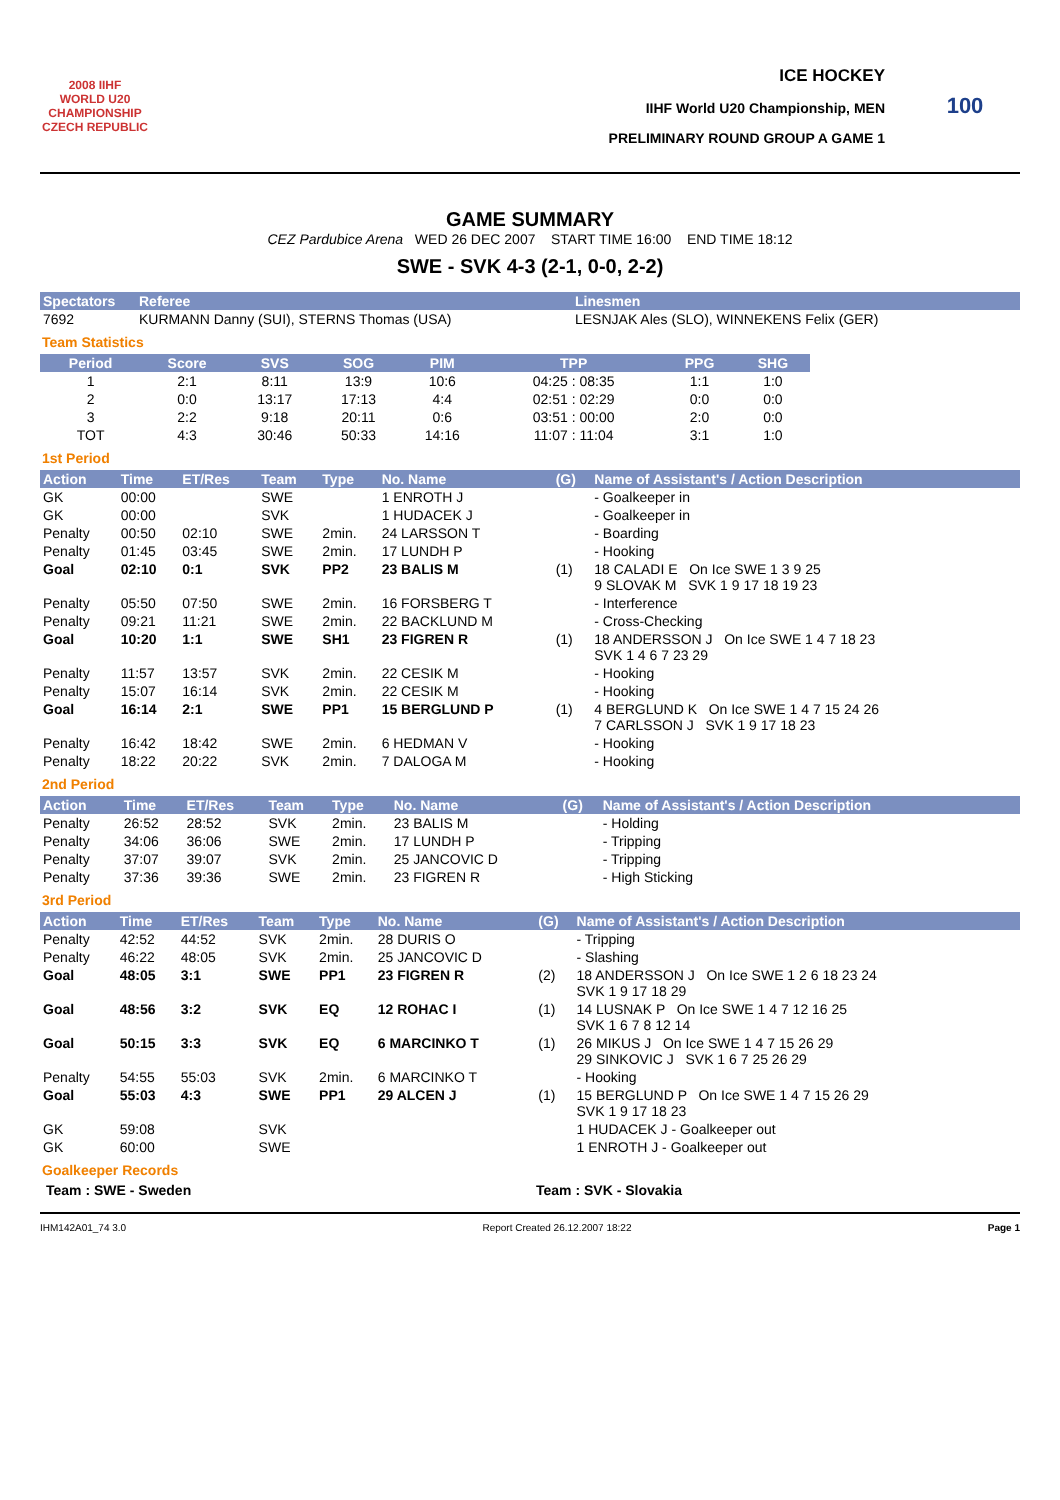2008 IIHF
WORLD U20 CHAMPIONSHIP CZECH REPUBLIC
ICE HOCKEY
IIHF World U20 Championship, MEN
PRELIMINARY ROUND GROUP A GAME 1
100
GAME SUMMARY
CEZ Pardubice Arena WED 26 DEC 2007 START TIME 16:00 END TIME 18:12
SWE - SVK 4-3 (2-1, 0-0, 2-2)
| Spectators | Referee | Linesmen |
| --- | --- | --- |
| 7692 | KURMANN Danny (SUI), STERNS Thomas (USA) | LESNJAK Ales (SLO), WINNEKENS Felix (GER) |
Team Statistics
| Period | Score | SVS | SOG | PIM | TPP | PPG | SHG |
| --- | --- | --- | --- | --- | --- | --- | --- |
| 1 | 2:1 | 8:11 | 13:9 | 10:6 | 04:25 : 08:35 | 1:1 | 1:0 |
| 2 | 0:0 | 13:17 | 17:13 | 4:4 | 02:51 : 02:29 | 0:0 | 0:0 |
| 3 | 2:2 | 9:18 | 20:11 | 0:6 | 03:51 : 00:00 | 2:0 | 0:0 |
| TOT | 4:3 | 30:46 | 50:33 | 14:16 | 11:07 : 11:04 | 3:1 | 1:0 |
1st Period
| Action | Time | ET/Res | Team | Type | No. Name | (G) | Name of Assistant's / Action Description |
| --- | --- | --- | --- | --- | --- | --- | --- |
| GK | 00:00 | | SWE | | 1 ENROTH J | | - Goalkeeper in |
| GK | 00:00 | | SVK | | 1 HUDACEK J | | - Goalkeeper in |
| Penalty | 00:50 | 02:10 | SWE | 2min. | 24 LARSSON T | | - Boarding |
| Penalty | 01:45 | 03:45 | SWE | 2min. | 17 LUNDH P | | - Hooking |
| Goal | 02:10 | 0:1 | SVK | PP2 | 23 BALIS M | (1) | 18 CALADI E On Ice SWE 1 3 9 25 9 SLOVAK M SVK 1 9 17 18 19 23 |
| Penalty | 05:50 | 07:50 | SWE | 2min. | 16 FORSBERG T | | - Interference |
| Penalty | 09:21 | 11:21 | SWE | 2min. | 22 BACKLUND M | | - Cross-Checking |
| Goal | 10:20 | 1:1 | SWE | SH1 | 23 FIGREN R | (1) | 18 ANDERSSON J On Ice SWE 1 4 7 18 23 SVK 1 4 6 7 23 29 |
| Penalty | 11:57 | 13:57 | SVK | 2min. | 22 CESIK M | | - Hooking |
| Penalty | 15:07 | 16:14 | SVK | 2min. | 22 CESIK M | | - Hooking |
| Goal | 16:14 | 2:1 | SWE | PP1 | 15 BERGLUND P | (1) | 4 BERGLUND K On Ice SWE 1 4 7 15 24 26 7 CARLSSON J SVK 1 9 17 18 23 |
| Penalty | 16:42 | 18:42 | SWE | 2min. | 6 HEDMAN V | | - Hooking |
| Penalty | 18:22 | 20:22 | SVK | 2min. | 7 DALOGA M | | - Hooking |
2nd Period
| Action | Time | ET/Res | Team | Type | No. Name | (G) | Name of Assistant's / Action Description |
| --- | --- | --- | --- | --- | --- | --- | --- |
| Penalty | 26:52 | 28:52 | SVK | 2min. | 23 BALIS M | | - Holding |
| Penalty | 34:06 | 36:06 | SWE | 2min. | 17 LUNDH P | | - Tripping |
| Penalty | 37:07 | 39:07 | SVK | 2min. | 25 JANCOVIC D | | - Tripping |
| Penalty | 37:36 | 39:36 | SWE | 2min. | 23 FIGREN R | | - High Sticking |
3rd Period
| Action | Time | ET/Res | Team | Type | No. Name | (G) | Name of Assistant's / Action Description |
| --- | --- | --- | --- | --- | --- | --- | --- |
| Penalty | 42:52 | 44:52 | SVK | 2min. | 28 DURIS O | | - Tripping |
| Penalty | 46:22 | 48:05 | SVK | 2min. | 25 JANCOVIC D | | - Slashing |
| Goal | 48:05 | 3:1 | SWE | PP1 | 23 FIGREN R | (2) | 18 ANDERSSON J On Ice SWE 1 2 6 18 23 24 SVK 1 9 17 18 29 |
| Goal | 48:56 | 3:2 | SVK | EQ | 12 ROHAC I | (1) | 14 LUSNAK P On Ice SWE 1 4 7 12 16 25 SVK 1 6 7 8 12 14 |
| Goal | 50:15 | 3:3 | SVK | EQ | 6 MARCINKO T | (1) | 26 MIKUS J On Ice SWE 1 4 7 15 26 29 29 SINKOVIC J SVK 1 6 7 25 26 29 |
| Penalty | 54:55 | 55:03 | SVK | 2min. | 6 MARCINKO T | | - Hooking |
| Goal | 55:03 | 4:3 | SWE | PP1 | 29 ALCEN J | (1) | 15 BERGLUND P On Ice SWE 1 4 7 15 26 29 SVK 1 9 17 18 23 |
| GK | 59:08 | | SVK | | | | 1 HUDACEK J - Goalkeeper out |
| GK | 60:00 | | SWE | | | | 1 ENROTH J - Goalkeeper out |
Goalkeeper Records
Team : SWE - Sweden Team : SVK - Slovakia
IHM142A01_74 3.0 Report Created 26.12.2007 18:22 Page 1